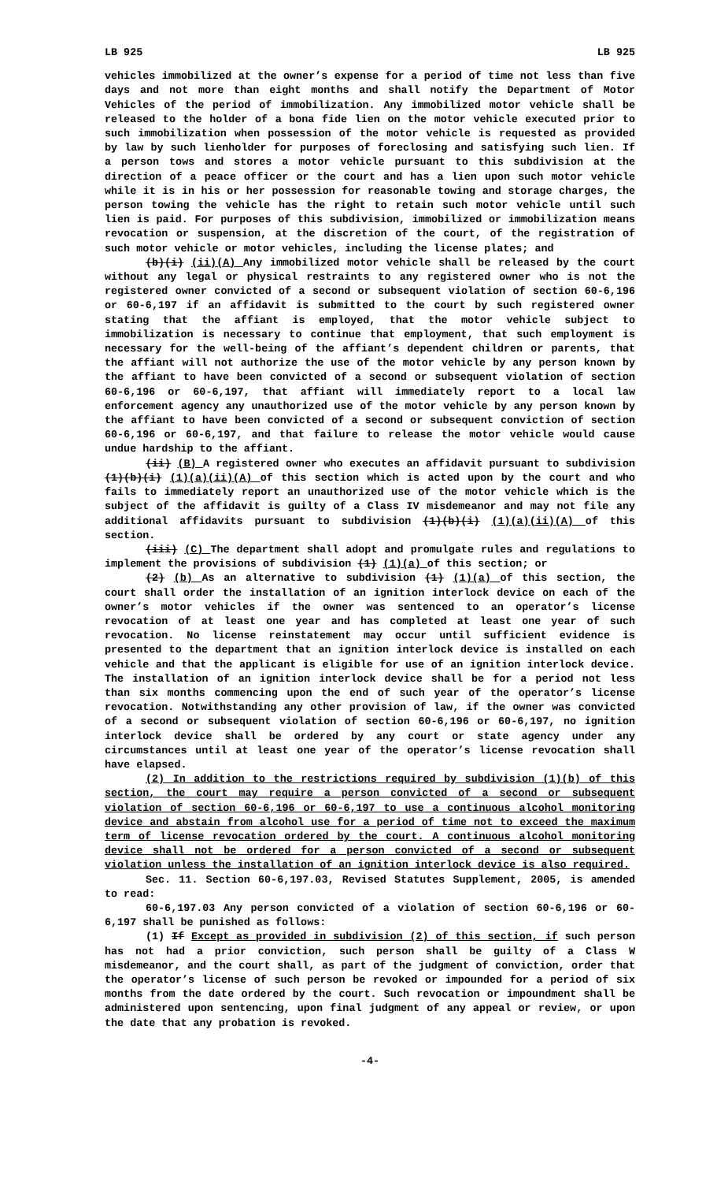LB 925 LB 925
vehicles immobilized at the owner’s expense for a period of time not less than five days and not more than eight months and shall notify the Department of Motor Vehicles of the period of immobilization. Any immobilized motor vehicle shall be released to the holder of a bona fide lien on the motor vehicle executed prior to such immobilization when possession of the motor vehicle is requested as provided by law by such lienholder for purposes of foreclosing and satisfying such lien. If a person tows and stores a motor vehicle pursuant to this subdivision at the direction of a peace officer or the court and has a lien upon such motor vehicle while it is in his or her possession for reasonable towing and storage charges, the person towing the vehicle has the right to retain such motor vehicle until such lien is paid. For purposes of this subdivision, immobilized or immobilization means revocation or suspension, at the discretion of the court, of the registration of such motor vehicle or motor vehicles, including the license plates; and
(b)(i) (ii)(A) Any immobilized motor vehicle shall be released by the court without any legal or physical restraints to any registered owner who is not the registered owner convicted of a second or subsequent violation of section 60-6,196 or 60-6,197 if an affidavit is submitted to the court by such registered owner stating that the affiant is employed, that the motor vehicle subject to immobilization is necessary to continue that employment, that such employment is necessary for the well-being of the affiant’s dependent children or parents, that the affiant will not authorize the use of the motor vehicle by any person known by the affiant to have been convicted of a second or subsequent violation of section 60-6,196 or 60-6,197, that affiant will immediately report to a local law enforcement agency any unauthorized use of the motor vehicle by any person known by the affiant to have been convicted of a second or subsequent conviction of section 60-6,196 or 60-6,197, and that failure to release the motor vehicle would cause undue hardship to the affiant.
(ii) (B) A registered owner who executes an affidavit pursuant to subdivision (1)(b)(i) (1)(a)(ii)(A) of this section which is acted upon by the court and who fails to immediately report an unauthorized use of the motor vehicle which is the subject of the affidavit is guilty of a Class IV misdemeanor and may not file any additional affidavits pursuant to subdivision (1)(b)(i) (1)(a)(ii)(A) of this section.
(iii) (C) The department shall adopt and promulgate rules and regulations to implement the provisions of subdivision (1) (1)(a) of this section; or
(2) (b) As an alternative to subdivision (1) (1)(a) of this section, the court shall order the installation of an ignition interlock device on each of the owner’s motor vehicles if the owner was sentenced to an operator’s license revocation of at least one year and has completed at least one year of such revocation. No license reinstatement may occur until sufficient evidence is presented to the department that an ignition interlock device is installed on each vehicle and that the applicant is eligible for use of an ignition interlock device. The installation of an ignition interlock device shall be for a period not less than six months commencing upon the end of such year of the operator’s license revocation. Notwithstanding any other provision of law, if the owner was convicted of a second or subsequent violation of section 60-6,196 or 60-6,197, no ignition interlock device shall be ordered by any court or state agency under any circumstances until at least one year of the operator’s license revocation shall have elapsed.
(2) In addition to the restrictions required by subdivision (1)(b) of this section, the court may require a person convicted of a second or subsequent violation of section 60-6,196 or 60-6,197 to use a continuous alcohol monitoring device and abstain from alcohol use for a period of time not to exceed the maximum term of license revocation ordered by the court. A continuous alcohol monitoring device shall not be ordered for a person convicted of a second or subsequent violation unless the installation of an ignition interlock device is also required.
Sec. 11. Section 60-6,197.03, Revised Statutes Supplement, 2005, is amended to read:
60-6,197.03 Any person convicted of a violation of section 60-6,196 or 60-6,197 shall be punished as follows:
(1) If Except as provided in subdivision (2) of this section, if such person has not had a prior conviction, such person shall be guilty of a Class W misdemeanor, and the court shall, as part of the judgment of conviction, order that the operator’s license of such person be revoked or impounded for a period of six months from the date ordered by the court. Such revocation or impoundment shall be administered upon sentencing, upon final judgment of any appeal or review, or upon the date that any probation is revoked.
-4-